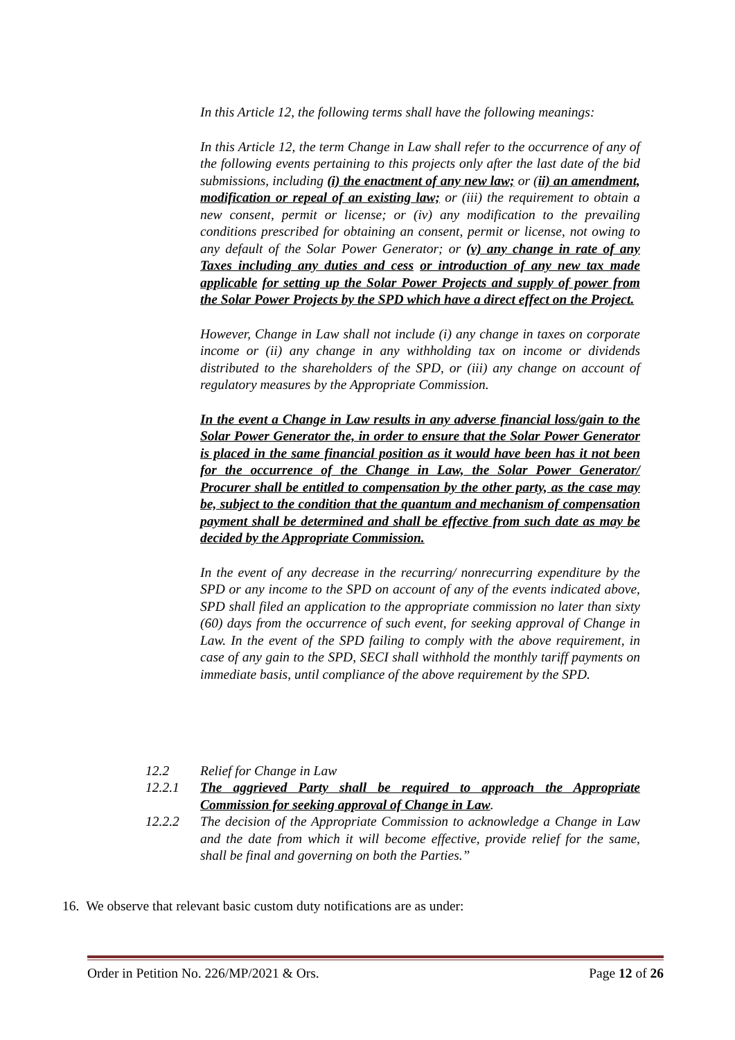In this Article 12, the following terms shall have the following meanings:
In this Article 12, the term Change in Law shall refer to the occurrence of any of the following events pertaining to this projects only after the last date of the bid submissions, including (i) the enactment of any new law; or (ii) an amendment, modification or repeal of an existing law; or (iii) the requirement to obtain a new consent, permit or license; or (iv) any modification to the prevailing conditions prescribed for obtaining an consent, permit or license, not owing to any default of the Solar Power Generator; or (v) any change in rate of any Taxes including any duties and cess or introduction of any new tax made applicable for setting up the Solar Power Projects and supply of power from the Solar Power Projects by the SPD which have a direct effect on the Project.
However, Change in Law shall not include (i) any change in taxes on corporate income or (ii) any change in any withholding tax on income or dividends distributed to the shareholders of the SPD, or (iii) any change on account of regulatory measures by the Appropriate Commission.
In the event a Change in Law results in any adverse financial loss/gain to the Solar Power Generator the, in order to ensure that the Solar Power Generator is placed in the same financial position as it would have been has it not been for the occurrence of the Change in Law, the Solar Power Generator/ Procurer shall be entitled to compensation by the other party, as the case may be, subject to the condition that the quantum and mechanism of compensation payment shall be determined and shall be effective from such date as may be decided by the Appropriate Commission.
In the event of any decrease in the recurring/ nonrecurring expenditure by the SPD or any income to the SPD on account of any of the events indicated above, SPD shall filed an application to the appropriate commission no later than sixty (60) days from the occurrence of such event, for seeking approval of Change in Law. In the event of the SPD failing to comply with the above requirement, in case of any gain to the SPD, SECI shall withhold the monthly tariff payments on immediate basis, until compliance of the above requirement by the SPD.
12.2 Relief for Change in Law
12.2.1 The aggrieved Party shall be required to approach the Appropriate Commission for seeking approval of Change in Law.
12.2.2 The decision of the Appropriate Commission to acknowledge a Change in Law and the date from which it will become effective, provide relief for the same, shall be final and governing on both the Parties.”
16. We observe that relevant basic custom duty notifications are as under:
Order in Petition No. 226/MP/2021 & Ors. Page 12 of 26